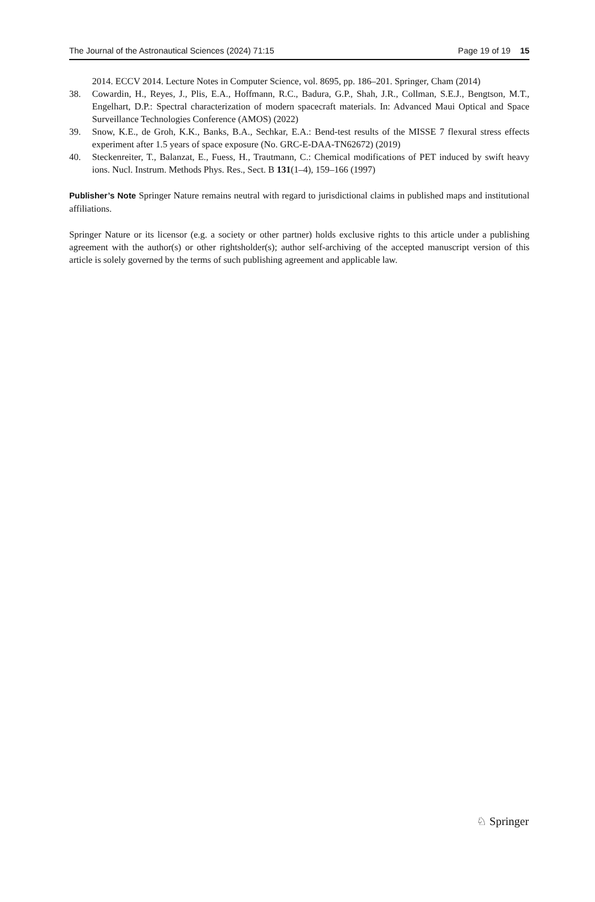The Journal of the Astronautical Sciences (2024) 71:15 Page 19 of 19 15
2014. ECCV 2014. Lecture Notes in Computer Science, vol. 8695, pp. 186–201. Springer, Cham (2014)
38. Cowardin, H., Reyes, J., Plis, E.A., Hoffmann, R.C., Badura, G.P., Shah, J.R., Collman, S.E.J., Bengtson, M.T., Engelhart, D.P.: Spectral characterization of modern spacecraft materials. In: Advanced Maui Optical and Space Surveillance Technologies Conference (AMOS) (2022)
39. Snow, K.E., de Groh, K.K., Banks, B.A., Sechkar, E.A.: Bend-test results of the MISSE 7 flexural stress effects experiment after 1.5 years of space exposure (No. GRC-E-DAA-TN62672) (2019)
40. Steckenreiter, T., Balanzat, E., Fuess, H., Trautmann, C.: Chemical modifications of PET induced by swift heavy ions. Nucl. Instrum. Methods Phys. Res., Sect. B 131(1–4), 159–166 (1997)
Publisher’s Note Springer Nature remains neutral with regard to jurisdictional claims in published maps and institutional affiliations.
Springer Nature or its licensor (e.g. a society or other partner) holds exclusive rights to this article under a publishing agreement with the author(s) or other rightsholder(s); author self-archiving of the accepted manuscript version of this article is solely governed by the terms of such publishing agreement and applicable law.
♘ Springer